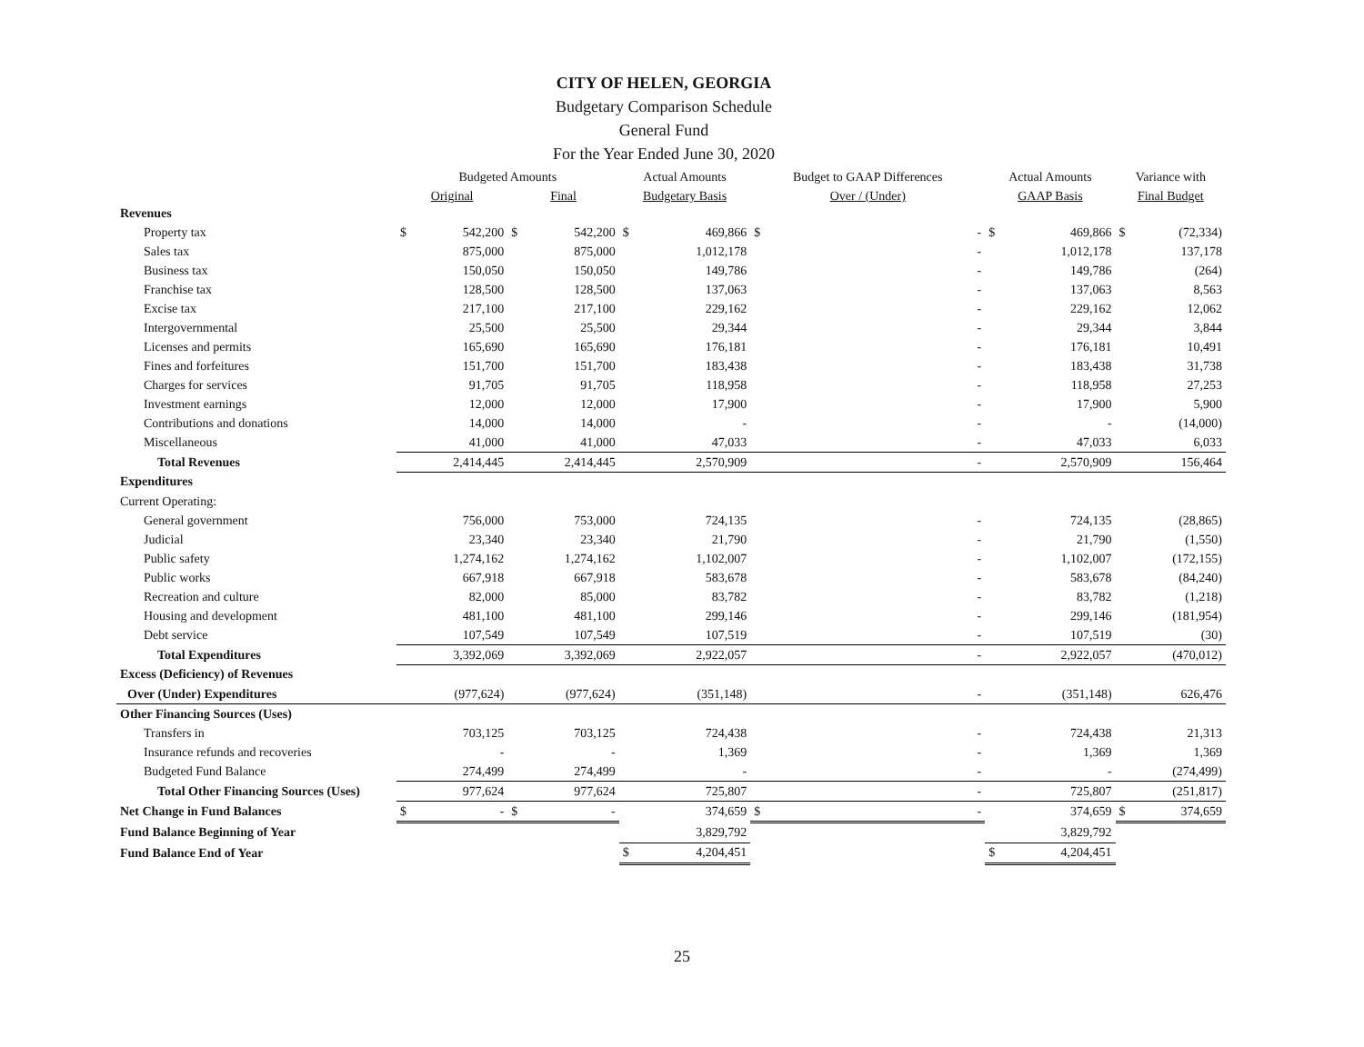CITY OF HELEN, GEORGIA
Budgetary Comparison Schedule
General Fund
For the Year Ended June 30, 2020
| | Budgeted Amounts | | | | Actual Amounts | | Budget to GAAP Differences | | Actual Amounts | | Variance with | |
| --- | --- | --- | --- | --- | --- | --- | --- | --- | --- | --- | --- | --- |
| | Original | | Final | | Budgetary Basis | | Over / (Under) | | GAAP Basis | | Final Budget | |
| Revenues | | | | | | | | | | | | |
| Property tax | $ | 542,200 | $ | 542,200 | $ | 469,866 | $ | - | $ | 469,866 | $ | (72,334) |
| Sales tax | | 875,000 | | 875,000 | | 1,012,178 | | - | | 1,012,178 | | 137,178 |
| Business tax | | 150,050 | | 150,050 | | 149,786 | | - | | 149,786 | | (264) |
| Franchise tax | | 128,500 | | 128,500 | | 137,063 | | - | | 137,063 | | 8,563 |
| Excise tax | | 217,100 | | 217,100 | | 229,162 | | - | | 229,162 | | 12,062 |
| Intergovernmental | | 25,500 | | 25,500 | | 29,344 | | - | | 29,344 | | 3,844 |
| Licenses and permits | | 165,690 | | 165,690 | | 176,181 | | - | | 176,181 | | 10,491 |
| Fines and forfeitures | | 151,700 | | 151,700 | | 183,438 | | - | | 183,438 | | 31,738 |
| Charges for services | | 91,705 | | 91,705 | | 118,958 | | - | | 118,958 | | 27,253 |
| Investment earnings | | 12,000 | | 12,000 | | 17,900 | | - | | 17,900 | | 5,900 |
| Contributions and donations | | 14,000 | | 14,000 | | - | | - | | - | | (14,000) |
| Miscellaneous | | 41,000 | | 41,000 | | 47,033 | | - | | 47,033 | | 6,033 |
| Total Revenues | | 2,414,445 | | 2,414,445 | | 2,570,909 | | - | | 2,570,909 | | 156,464 |
| Expenditures | | | | | | | | | | | | |
| Current Operating: | | | | | | | | | | | | |
| General government | | 756,000 | | 753,000 | | 724,135 | | - | | 724,135 | | (28,865) |
| Judicial | | 23,340 | | 23,340 | | 21,790 | | - | | 21,790 | | (1,550) |
| Public safety | | 1,274,162 | | 1,274,162 | | 1,102,007 | | - | | 1,102,007 | | (172,155) |
| Public works | | 667,918 | | 667,918 | | 583,678 | | - | | 583,678 | | (84,240) |
| Recreation and culture | | 82,000 | | 85,000 | | 83,782 | | - | | 83,782 | | (1,218) |
| Housing and development | | 481,100 | | 481,100 | | 299,146 | | - | | 299,146 | | (181,954) |
| Debt service | | 107,549 | | 107,549 | | 107,519 | | - | | 107,519 | | (30) |
| Total Expenditures | | 3,392,069 | | 3,392,069 | | 2,922,057 | | - | | 2,922,057 | | (470,012) |
| Excess (Deficiency) of Revenues | | | | | | | | | | | | |
| Over (Under) Expenditures | | (977,624) | | (977,624) | | (351,148) | | - | | (351,148) | | 626,476 |
| Other Financing Sources (Uses) | | | | | | | | | | | | |
| Transfers in | | 703,125 | | 703,125 | | 724,438 | | - | | 724,438 | | 21,313 |
| Insurance refunds and recoveries | | - | | - | | 1,369 | | - | | 1,369 | | 1,369 |
| Budgeted Fund Balance | | 274,499 | | 274,499 | | - | | - | | - | | (274,499) |
| Total Other Financing Sources (Uses) | | 977,624 | | 977,624 | | 725,807 | | - | | 725,807 | | (251,817) |
| Net Change in Fund Balances | $ | - | $ | - | | 374,659 | $ | - | | 374,659 | $ | 374,659 |
| Fund Balance Beginning of Year | | | | | | 3,829,792 | | | | 3,829,792 | | |
| Fund Balance End of Year | | | | | $ | 4,204,451 | | | $ | 4,204,451 | | |
25